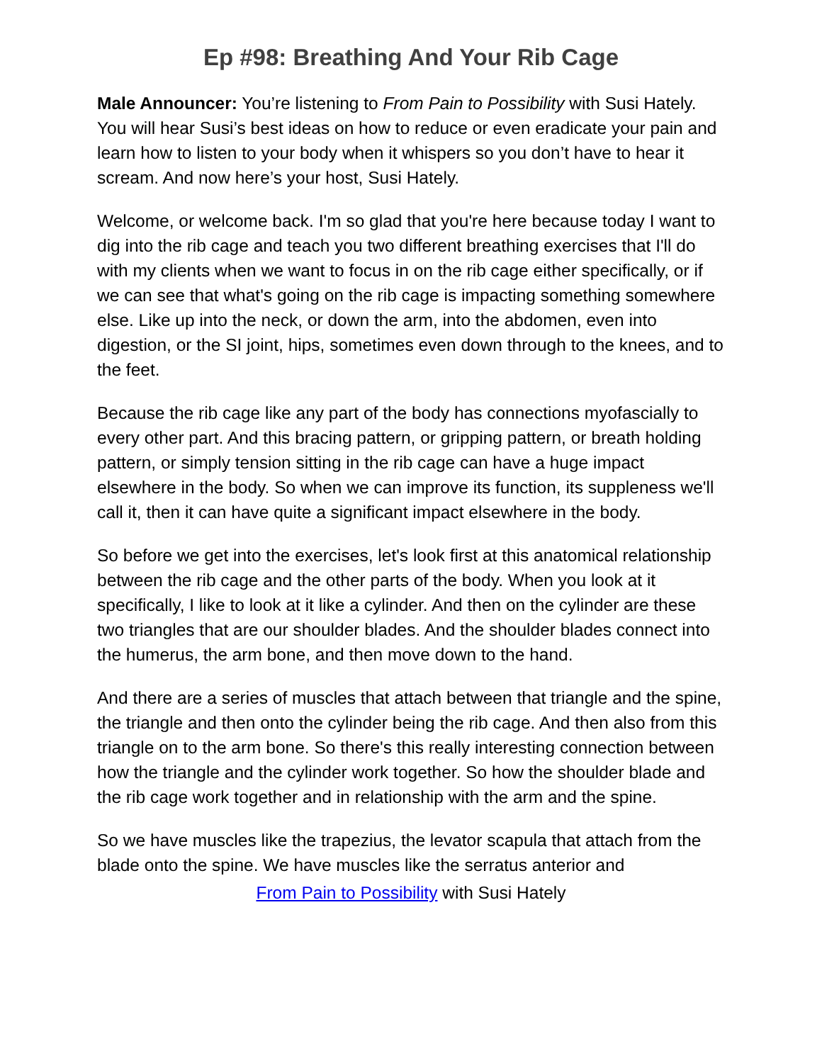Ep #98: Breathing And Your Rib Cage
Male Announcer: You’re listening to From Pain to Possibility with Susi Hately. You will hear Susi’s best ideas on how to reduce or even eradicate your pain and learn how to listen to your body when it whispers so you don’t have to hear it scream. And now here’s your host, Susi Hately.
Welcome, or welcome back. I'm so glad that you're here because today I want to dig into the rib cage and teach you two different breathing exercises that I'll do with my clients when we want to focus in on the rib cage either specifically, or if we can see that what's going on the rib cage is impacting something somewhere else. Like up into the neck, or down the arm, into the abdomen, even into digestion, or the SI joint, hips, sometimes even down through to the knees, and to the feet.
Because the rib cage like any part of the body has connections myofascially to every other part. And this bracing pattern, or gripping pattern, or breath holding pattern, or simply tension sitting in the rib cage can have a huge impact elsewhere in the body. So when we can improve its function, its suppleness we'll call it, then it can have quite a significant impact elsewhere in the body.
So before we get into the exercises, let's look first at this anatomical relationship between the rib cage and the other parts of the body. When you look at it specifically, I like to look at it like a cylinder. And then on the cylinder are these two triangles that are our shoulder blades. And the shoulder blades connect into the humerus, the arm bone, and then move down to the hand.
And there are a series of muscles that attach between that triangle and the spine, the triangle and then onto the cylinder being the rib cage. And then also from this triangle on to the arm bone. So there's this really interesting connection between how the triangle and the cylinder work together. So how the shoulder blade and the rib cage work together and in relationship with the arm and the spine.
So we have muscles like the trapezius, the levator scapula that attach from the blade onto the spine. We have muscles like the serratus anterior and
From Pain to Possibility with Susi Hately